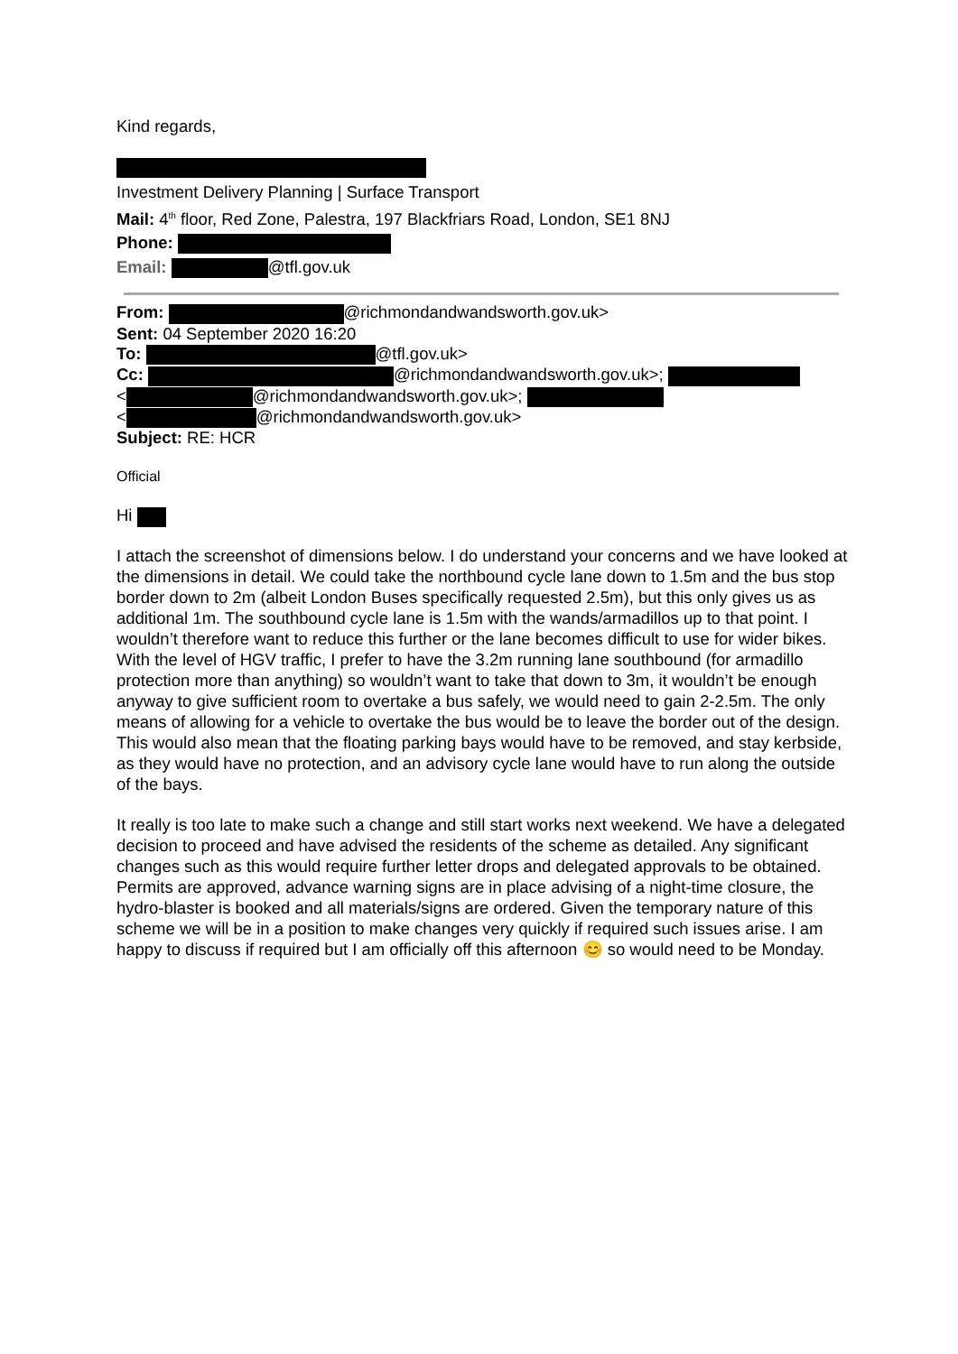Kind regards,
Investment Delivery Planning | Surface Transport
Mail: 4<sup>th</sup> floor, Red Zone, Palestra, 197 Blackfriars Road, London, SE1 8NJ
Phone:
Email: @tfl.gov.uk
From: @richmondandwandsworth.gov.uk>
Sent: 04 September 2020 16:20
To: @tfl.gov.uk>
Cc: @richmondandwandsworth.gov.uk>;
< @richmondandwandsworth.gov.uk>;
< @richmondandwandsworth.gov.uk>
Subject: RE: HCR
Official
Hi
I attach the screenshot of dimensions below. I do understand your concerns and we have looked at the dimensions in detail. We could take the northbound cycle lane down to 1.5m and the bus stop border down to 2m (albeit London Buses specifically requested 2.5m), but this only gives us as additional 1m. The southbound cycle lane is 1.5m with the wands/armadillos up to that point. I wouldn’t therefore want to reduce this further or the lane becomes difficult to use for wider bikes. With the level of HGV traffic, I prefer to have the 3.2m running lane southbound (for armadillo protection more than anything) so wouldn’t want to take that down to 3m, it wouldn’t be enough anyway to give sufficient room to overtake a bus safely, we would need to gain 2-2.5m. The only means of allowing for a vehicle to overtake the bus would be to leave the border out of the design. This would also mean that the floating parking bays would have to be removed, and stay kerbside, as they would have no protection, and an advisory cycle lane would have to run along the outside of the bays.
It really is too late to make such a change and still start works next weekend. We have a delegated decision to proceed and have advised the residents of the scheme as detailed. Any significant changes such as this would require further letter drops and delegated approvals to be obtained. Permits are approved, advance warning signs are in place advising of a night-time closure, the hydro-blaster is booked and all materials/signs are ordered. Given the temporary nature of this scheme we will be in a position to make changes very quickly if required such issues arise. I am happy to discuss if required but I am officially off this afternoon 😊 so would need to be Monday.